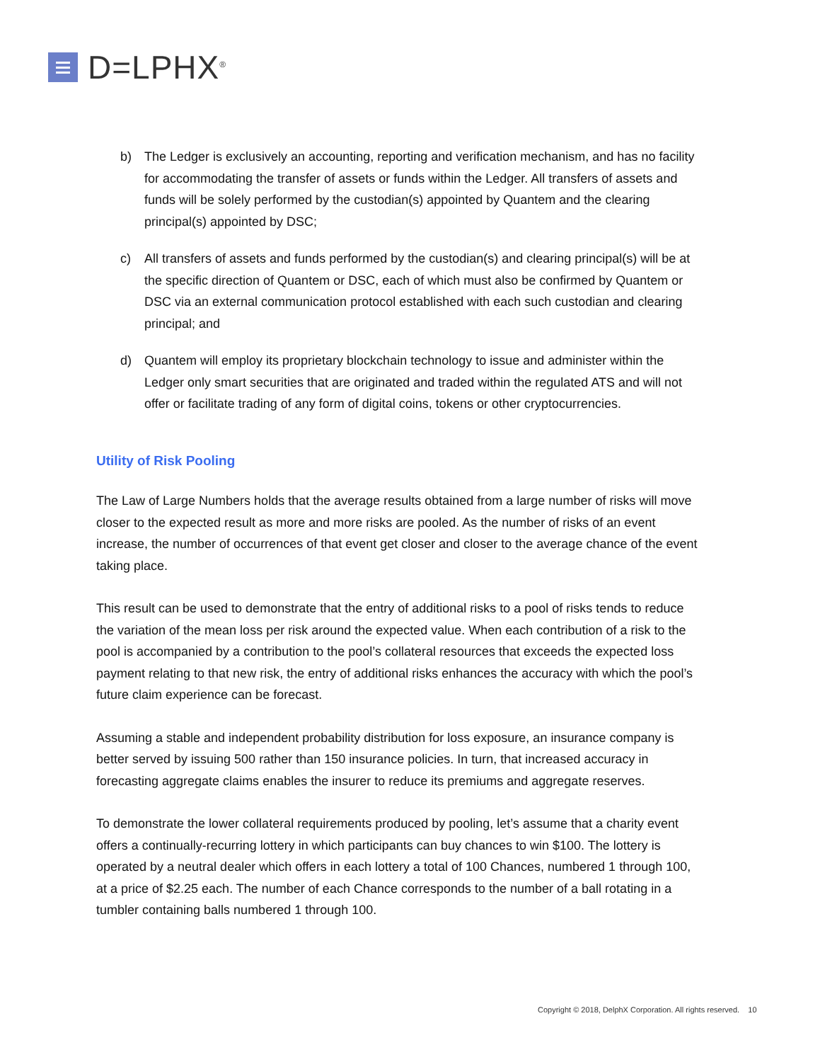D=LPHX<sup>®</sup>
b) The Ledger is exclusively an accounting, reporting and verification mechanism, and has no facility for accommodating the transfer of assets or funds within the Ledger. All transfers of assets and funds will be solely performed by the custodian(s) appointed by Quantem and the clearing principal(s) appointed by DSC;
c) All transfers of assets and funds performed by the custodian(s) and clearing principal(s) will be at the specific direction of Quantem or DSC, each of which must also be confirmed by Quantem or DSC via an external communication protocol established with each such custodian and clearing principal; and
d) Quantem will employ its proprietary blockchain technology to issue and administer within the Ledger only smart securities that are originated and traded within the regulated ATS and will not offer or facilitate trading of any form of digital coins, tokens or other cryptocurrencies.
Utility of Risk Pooling
The Law of Large Numbers holds that the average results obtained from a large number of risks will move closer to the expected result as more and more risks are pooled. As the number of risks of an event increase, the number of occurrences of that event get closer and closer to the average chance of the event taking place.
This result can be used to demonstrate that the entry of additional risks to a pool of risks tends to reduce the variation of the mean loss per risk around the expected value. When each contribution of a risk to the pool is accompanied by a contribution to the pool’s collateral resources that exceeds the expected loss payment relating to that new risk, the entry of additional risks enhances the accuracy with which the pool’s future claim experience can be forecast.
Assuming a stable and independent probability distribution for loss exposure, an insurance company is better served by issuing 500 rather than 150 insurance policies. In turn, that increased accuracy in forecasting aggregate claims enables the insurer to reduce its premiums and aggregate reserves.
To demonstrate the lower collateral requirements produced by pooling, let’s assume that a charity event offers a continually-recurring lottery in which participants can buy chances to win $100. The lottery is operated by a neutral dealer which offers in each lottery a total of 100 Chances, numbered 1 through 100, at a price of $2.25 each. The number of each Chance corresponds to the number of a ball rotating in a tumbler containing balls numbered 1 through 100.
Copyright © 2018, DelphX Corporation. All rights reserved. 10